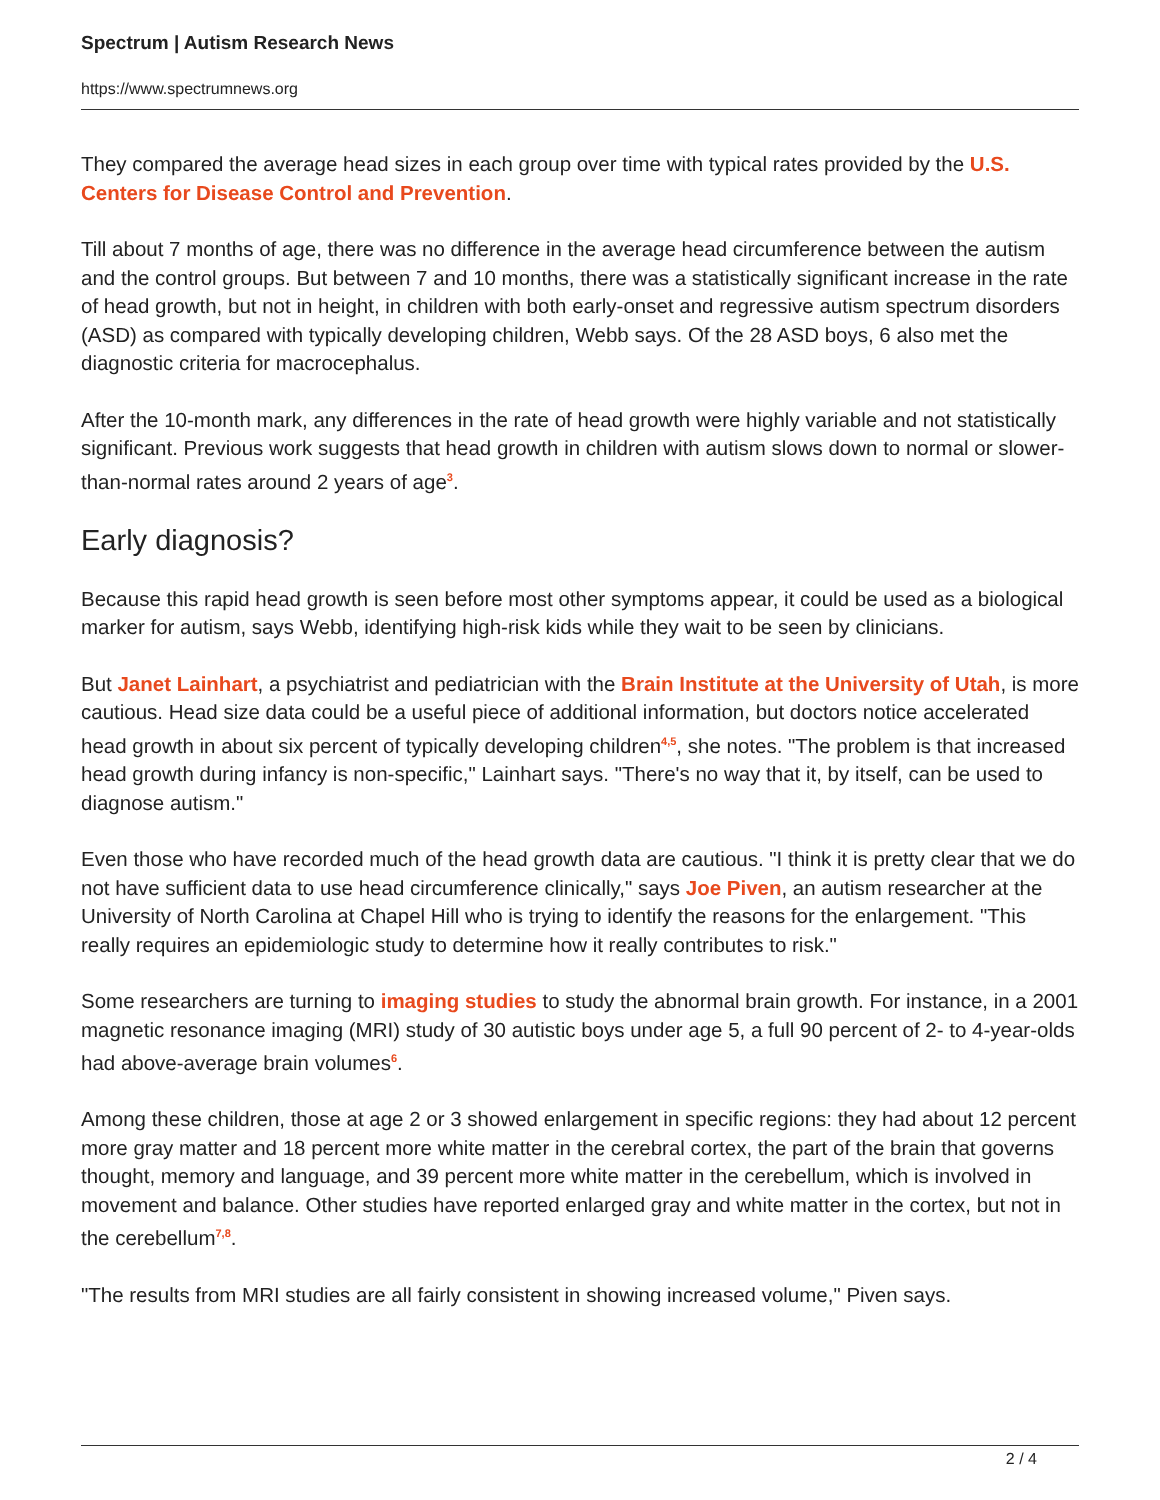Spectrum | Autism Research News
https://www.spectrumnews.org
They compared the average head sizes in each group over time with typical rates provided by the U.S. Centers for Disease Control and Prevention.
Till about 7 months of age, there was no difference in the average head circumference between the autism and the control groups. But between 7 and 10 months, there was a statistically significant increase in the rate of head growth, but not in height, in children with both early-onset and regressive autism spectrum disorders (ASD) as compared with typically developing children, Webb says. Of the 28 ASD boys, 6 also met the diagnostic criteria for macrocephalus.
After the 10-month mark, any differences in the rate of head growth were highly variable and not statistically significant. Previous work suggests that head growth in children with autism slows down to normal or slower-than-normal rates around 2 years of age<sup>3</sup>.
Early diagnosis?
Because this rapid head growth is seen before most other symptoms appear, it could be used as a biological marker for autism, says Webb, identifying high-risk kids while they wait to be seen by clinicians.
But Janet Lainhart, a psychiatrist and pediatrician with the Brain Institute at the University of Utah, is more cautious. Head size data could be a useful piece of additional information, but doctors notice accelerated head growth in about six percent of typically developing children<sup>4,5</sup>, she notes. "The problem is that increased head growth during infancy is non-specific," Lainhart says. "There's no way that it, by itself, can be used to diagnose autism."
Even those who have recorded much of the head growth data are cautious. "I think it is pretty clear that we do not have sufficient data to use head circumference clinically," says Joe Piven, an autism researcher at the University of North Carolina at Chapel Hill who is trying to identify the reasons for the enlargement. "This really requires an epidemiologic study to determine how it really contributes to risk."
Some researchers are turning to imaging studies to study the abnormal brain growth. For instance, in a 2001 magnetic resonance imaging (MRI) study of 30 autistic boys under age 5, a full 90 percent of 2- to 4-year-olds had above-average brain volumes<sup>6</sup>.
Among these children, those at age 2 or 3 showed enlargement in specific regions: they had about 12 percent more gray matter and 18 percent more white matter in the cerebral cortex, the part of the brain that governs thought, memory and language, and 39 percent more white matter in the cerebellum, which is involved in movement and balance. Other studies have reported enlarged gray and white matter in the cortex, but not in the cerebellum<sup>7,8</sup>.
"The results from MRI studies are all fairly consistent in showing increased volume," Piven says.
2 / 4